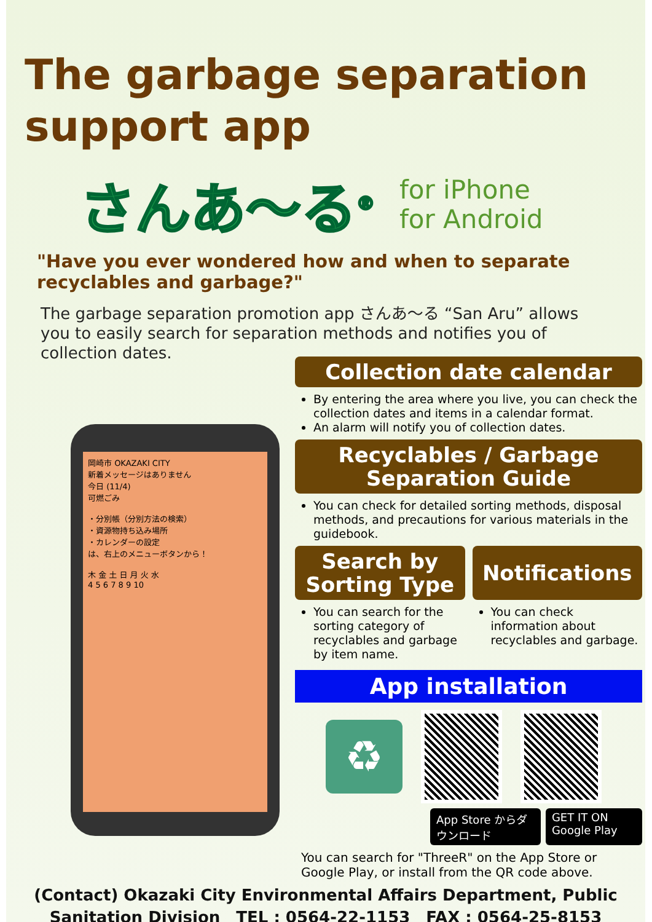The garbage separation support app
さんあ〜る<sup>®</sup>
for iPhone
for Android
"Have you ever wondered how and when to separate recyclables and garbage?"
The garbage separation promotion app さんあ〜る “San Aru” allows you to easily search for separation methods and notifies you of collection dates.
岡崎市 OKAZAKI CITY
新着メッセージはありません
今日 (11/4)
可燃ごみ
・分別帳（分別方法の検索）
・資源物持ち込み場所
・カレンダーの設定
は、右上のメニューボタンから！
木 金 土 日 月 火 水
4 5 6 7 8 9 10
Collection date calendar
By entering the area where you live, you can check the collection dates and items in a calendar format.
An alarm will notify you of collection dates.
Recyclables / Garbage Separation Guide
You can check for detailed sorting methods, disposal methods, and precautions for various materials in the guidebook.
Search by Sorting Type
You can search for the sorting category of recyclables and garbage by item name.
Notifications
You can check information about recyclables and garbage.
App installation
♻
App Store からダウンロード GET IT ON Google Play
You can search for "ThreeR" on the App Store or Google Play, or install from the QR code above.
(Contact) Okazaki City Environmental Affairs Department, Public Sanitation Division　TEL : 0564-22-1153　FAX : 0564-25-8153